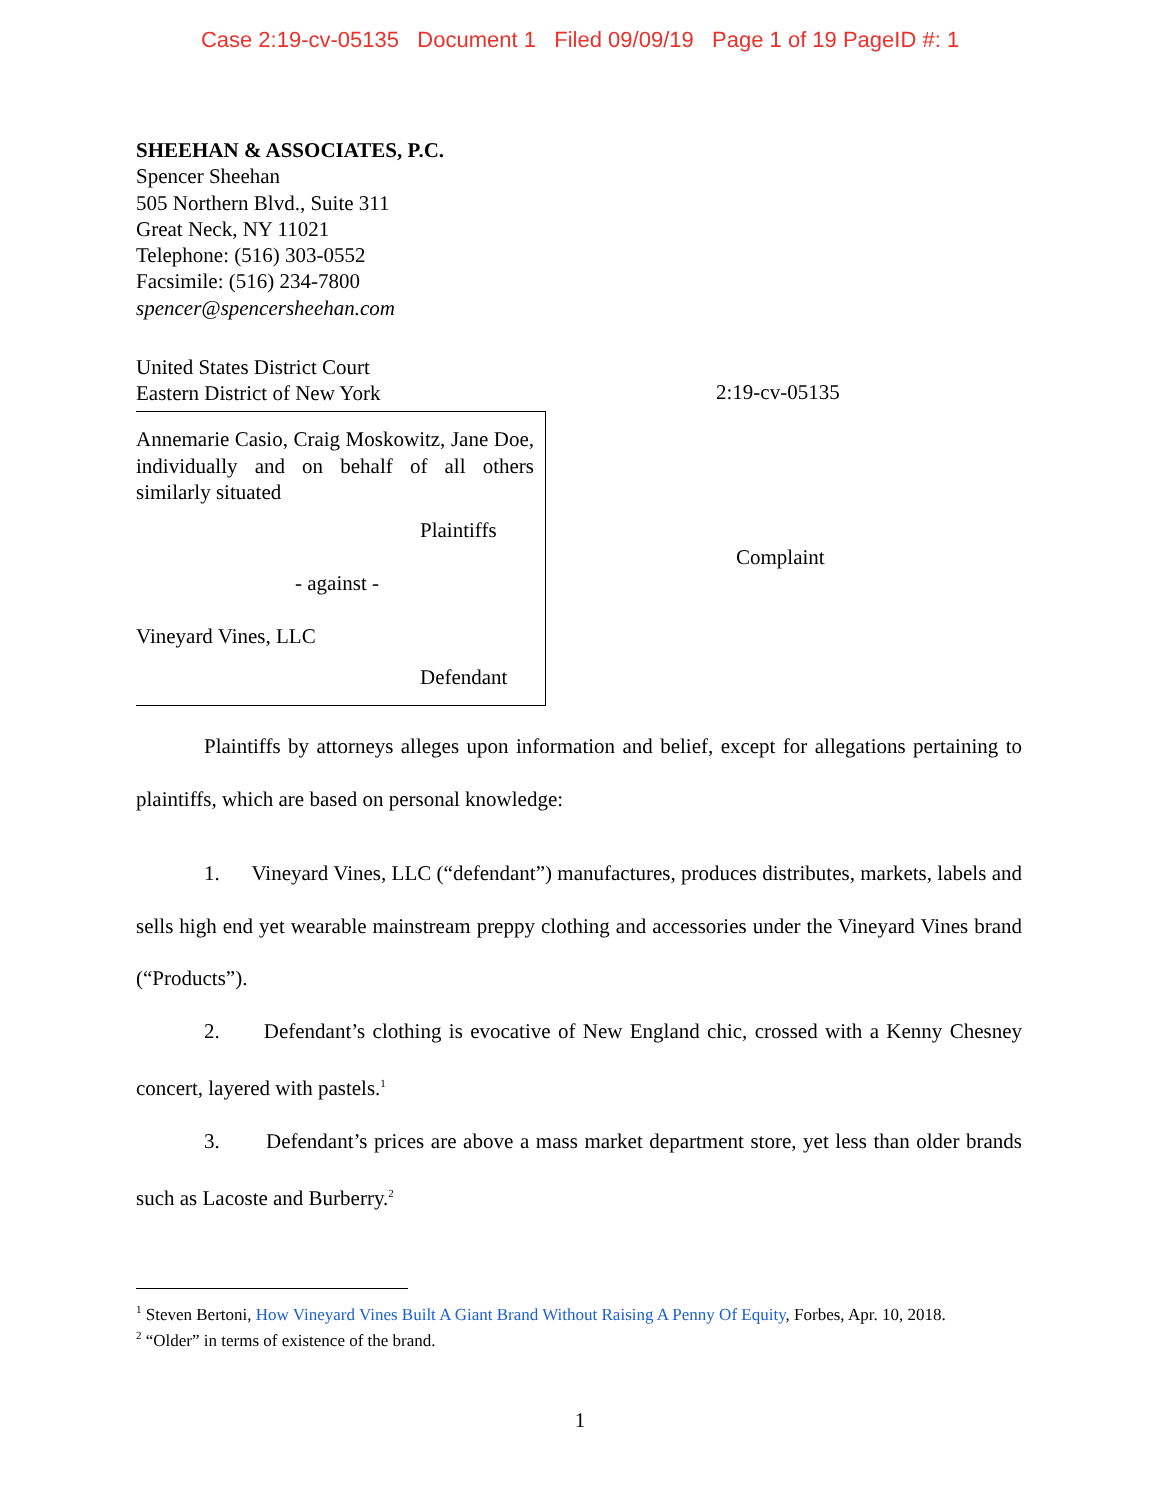Case 2:19-cv-05135 Document 1 Filed 09/09/19 Page 1 of 19 PageID #: 1
SHEEHAN & ASSOCIATES, P.C.
Spencer Sheehan
505 Northern Blvd., Suite 311
Great Neck, NY 11021
Telephone: (516) 303-0552
Facsimile: (516) 234-7800
spencer@spencersheehan.com
United States District Court
Eastern District of New York
2:19-cv-05135
Annemarie Casio, Craig Moskowitz, Jane Doe, individually and on behalf of all others similarly situated
Plaintiffs
- against -
Vineyard Vines, LLC
Defendant
Complaint
Plaintiffs by attorneys alleges upon information and belief, except for allegations pertaining to plaintiffs, which are based on personal knowledge:
1. Vineyard Vines, LLC (“defendant”) manufactures, produces distributes, markets, labels and sells high end yet wearable mainstream preppy clothing and accessories under the Vineyard Vines brand (“Products”).
2. Defendant’s clothing is evocative of New England chic, crossed with a Kenny Chesney concert, layered with pastels.<sup>1</sup>
3. Defendant’s prices are above a mass market department store, yet less than older brands such as Lacoste and Burberry.<sup>2</sup>
<sup>1</sup> Steven Bertoni, How Vineyard Vines Built A Giant Brand Without Raising A Penny Of Equity, Forbes, Apr. 10, 2018.
<sup>2</sup> “Older” in terms of existence of the brand.
1